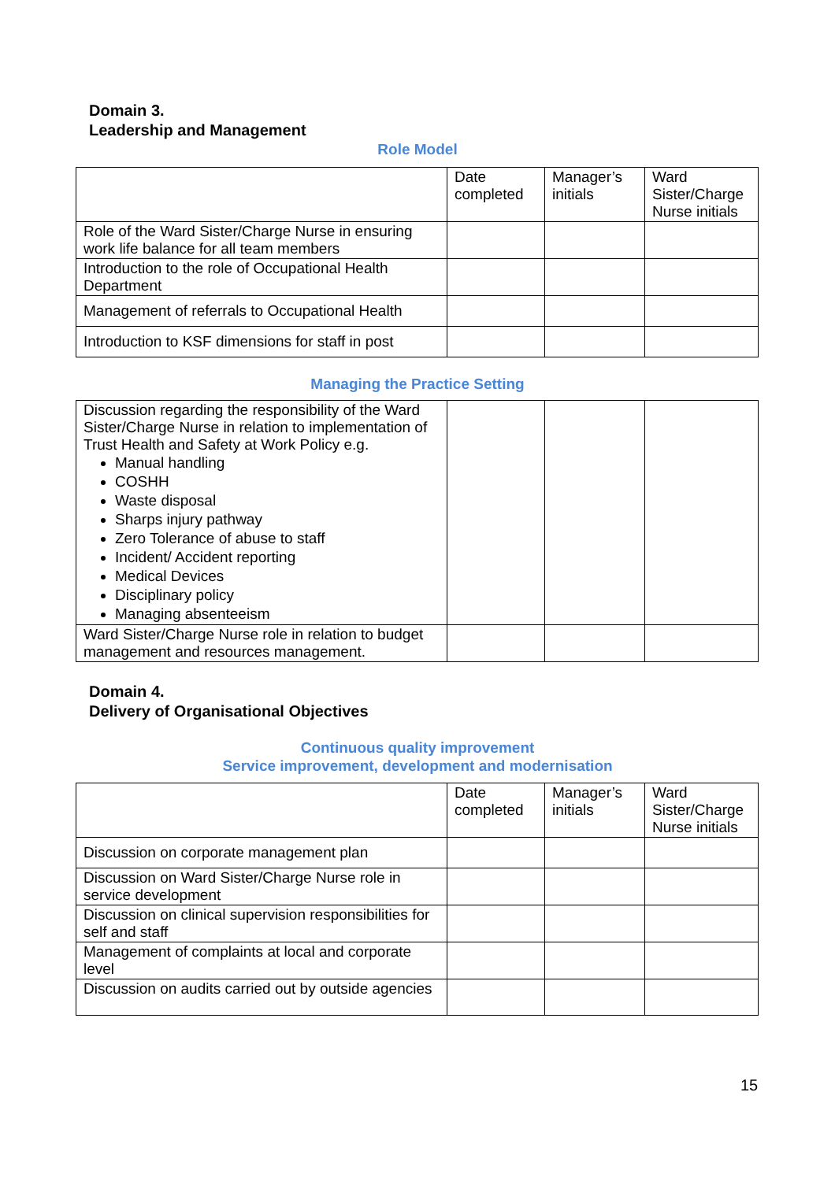Domain 3.
Leadership and Management
Role Model
| | Date completed | Manager’s initials | Ward Sister/Charge Nurse initials |
| Role of the Ward Sister/Charge Nurse in ensuring work life balance for all team members | | | |
| Introduction to the role of Occupational Health Department | | | |
| Management of referrals to Occupational Health | | | |
| Introduction to KSF dimensions for staff in post | | | |
Managing the Practice Setting
| Discussion regarding the responsibility of the Ward Sister/Charge Nurse in relation to implementation of Trust Health and Safety at Work Policy e.g. Manual handling COSHH Waste disposal Sharps injury pathway Zero Tolerance of abuse to staff Incident/ Accident reporting Medical Devices Disciplinary policy Managing absenteeism | | | |
| Ward Sister/Charge Nurse role in relation to budget management and resources management. | | | |
Domain 4.
Delivery of Organisational Objectives
Continuous quality improvement
Service improvement, development and modernisation
| | Date completed | Manager’s initials | Ward Sister/Charge Nurse initials |
| Discussion on corporate management plan | | | |
| Discussion on Ward Sister/Charge Nurse role in service development | | | |
| Discussion on clinical supervision responsibilities for self and staff | | | |
| Management of complaints at local and corporate level | | | |
| Discussion on audits carried out by outside agencies | | | |
15